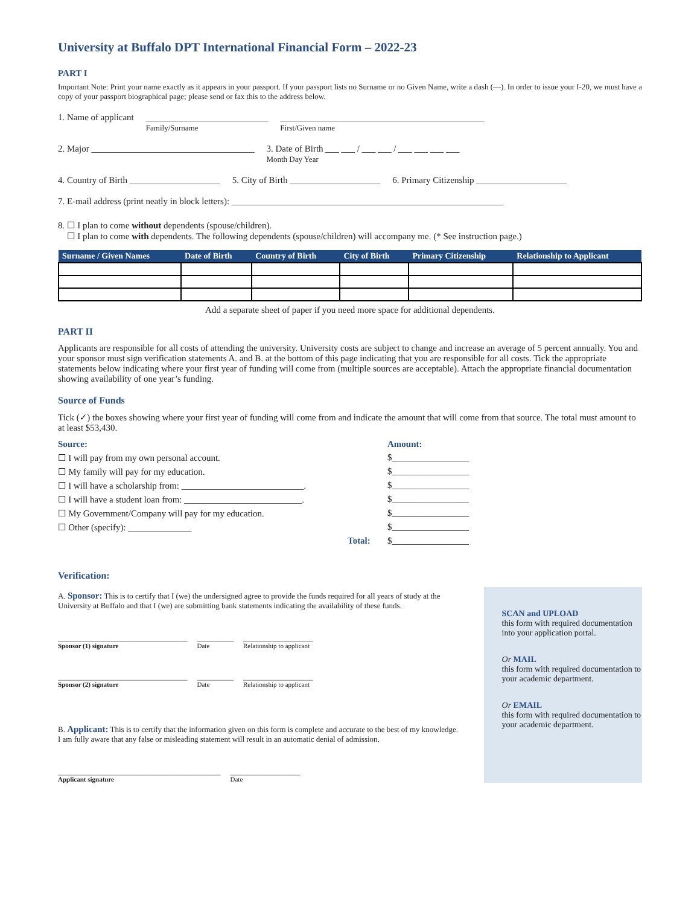University at Buffalo DPT International Financial Form – 2022-23
PART I
Important Note: Print your name exactly as it appears in your passport. If your passport lists no Surname or no Given Name, write a dash (—). In order to issue your I-20, we must have a copy of your passport biographical page; please send or fax this to the address below.
1. Name of applicant ___________________________
Family/Surname _____________________________________________
First/Given name
2. Major ____________________________________ 3. Date of Birth ___ ___ / ___ ___ / ___ ___ ___ ___
Month Day Year
4. Country of Birth ____________________ 5. City of Birth ____________________ 6. Primary Citizenship ____________________
7. E-mail address (print neatly in block letters): ____________________________________________________________
8. ☐ I plan to come without dependents (spouse/children).
☐ I plan to come with dependents. The following dependents (spouse/children) will accompany me. (* See instruction page.)
| Surname / Given Names | Date of Birth | Country of Birth | City of Birth | Primary Citizenship | Relationship to Applicant |
| --- | --- | --- | --- | --- | --- |
Add a separate sheet of paper if you need more space for additional dependents.
PART II
Applicants are responsible for all costs of attending the university. University costs are subject to change and increase an average of 5 percent annually. You and your sponsor must sign verification statements A. and B. at the bottom of this page indicating that you are responsible for all costs. Tick the appropriate statements below indicating where your first year of funding will come from (multiple sources are acceptable). Attach the appropriate financial documentation showing availability of one year’s funding.
Source of Funds
Tick (✓) the boxes showing where your first year of funding will come from and indicate the amount that will come from that source. The total must amount to at least $53,430.
Source: Amount: ☐ I will pay from my own personal account. $_________________ ☐ My family will pay for my education. $_________________ ☐ I will have a scholarship from: ___________________________. $_________________ ☐ I will have a student loan from: __________________________. $_________________ ☐ My Government/Company will pay for my education. $_________________ ☐ Other (specify): ______________ $_________________ Total: $_________________
Verification:
A. Sponsor: This is to certify that I (we) the undersigned agree to provide the funds required for all years of study at the University at Buffalo and that I (we) are submitting bank statements indicating the availability of these funds.
_______________________________________
Sponsor (1) signature ___________
Date _____________________
Relationship to applicant
_______________________________________
Sponsor (2) signature ___________
Date _____________________
Relationship to applicant
B. Applicant: This is to certify that the information given on this form is complete and accurate to the best of my knowledge. I am fully aware that any false or misleading statement will result in an automatic denial of admission.
_________________________________________________
Applicant signature _____________________
Date
SCAN and UPLOAD
this form with required documentation into your application portal.
Or MAIL
this form with required documentation to your academic department.
Or EMAIL
this form with required documentation to your academic department.